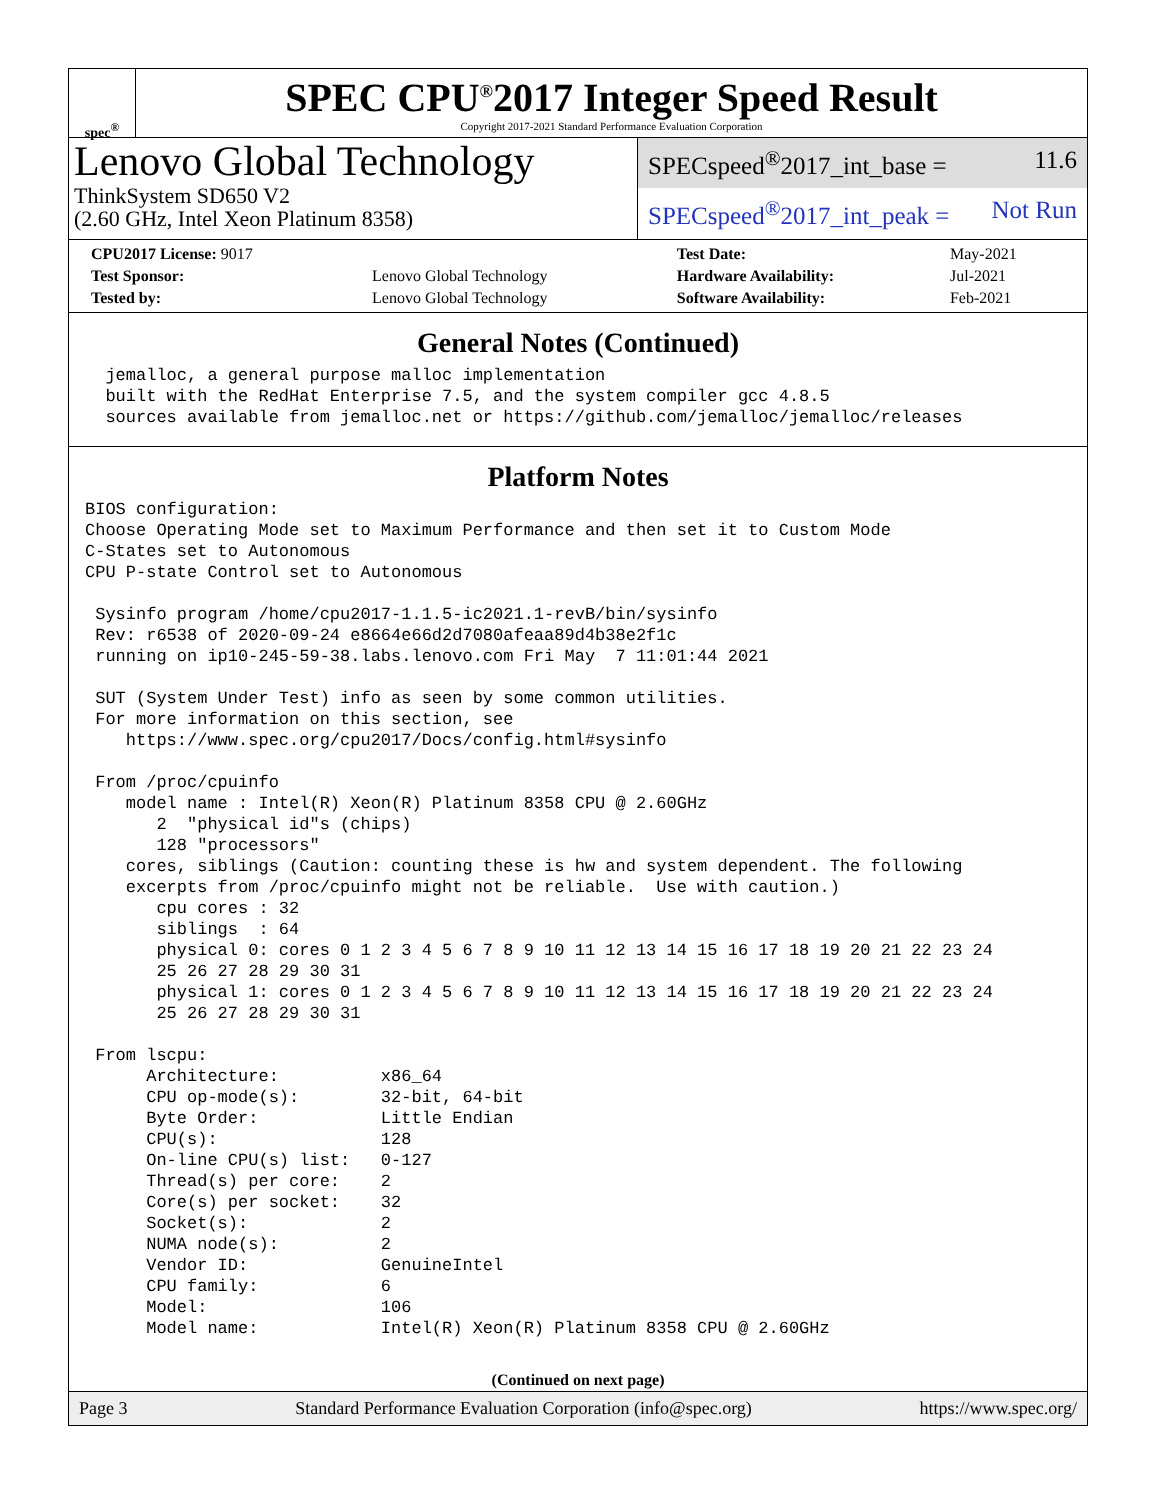spec<sup>®</sup>
SPEC CPU<sup>®</sup>2017 Integer Speed Result
Copyright 2017-2021 Standard Performance Evaluation Corporation
Lenovo Global Technology
ThinkSystem SD650 V2
(2.60 GHz, Intel Xeon Platinum 8358)
SPECspeed<sup>®</sup>2017_int_base = 11.6
SPECspeed<sup>®</sup>2017_int_peak = Not Run
| CPU2017 License: 9017 | | Test Date: | May-2021 |
| Test Sponsor: | Lenovo Global Technology | Hardware Availability: | Jul-2021 |
| Tested by: | Lenovo Global Technology | Software Availability: | Feb-2021 |
General Notes (Continued)
  jemalloc, a general purpose malloc implementation
  built with the RedHat Enterprise 7.5, and the system compiler gcc 4.8.5
  sources available from jemalloc.net or https://github.com/jemalloc/jemalloc/releases
Platform Notes
BIOS configuration:
Choose Operating Mode set to Maximum Performance and then set it to Custom Mode
C-States set to Autonomous
CPU P-state Control set to Autonomous

 Sysinfo program /home/cpu2017-1.1.5-ic2021.1-revB/bin/sysinfo
 Rev: r6538 of 2020-09-24 e8664e66d2d7080afeaa89d4b38e2f1c
 running on ip10-245-59-38.labs.lenovo.com Fri May  7 11:01:44 2021

 SUT (System Under Test) info as seen by some common utilities.
 For more information on this section, see
    https://www.spec.org/cpu2017/Docs/config.html#sysinfo

 From /proc/cpuinfo
    model name : Intel(R) Xeon(R) Platinum 8358 CPU @ 2.60GHz
       2  "physical id"s (chips)
       128 "processors"
    cores, siblings (Caution: counting these is hw and system dependent. The following
    excerpts from /proc/cpuinfo might not be reliable.  Use with caution.)
       cpu cores : 32
       siblings  : 64
       physical 0: cores 0 1 2 3 4 5 6 7 8 9 10 11 12 13 14 15 16 17 18 19 20 21 22 23 24
       25 26 27 28 29 30 31
       physical 1: cores 0 1 2 3 4 5 6 7 8 9 10 11 12 13 14 15 16 17 18 19 20 21 22 23 24
       25 26 27 28 29 30 31

 From lscpu:
      Architecture:          x86_64
      CPU op-mode(s):        32-bit, 64-bit
      Byte Order:            Little Endian
      CPU(s):                128
      On-line CPU(s) list:   0-127
      Thread(s) per core:    2
      Core(s) per socket:    32
      Socket(s):             2
      NUMA node(s):          2
      Vendor ID:             GenuineIntel
      CPU family:            6
      Model:                 106
      Model name:            Intel(R) Xeon(R) Platinum 8358 CPU @ 2.60GHz
(Continued on next page)
Page 3 Standard Performance Evaluation Corporation (info@spec.org) https://www.spec.org/